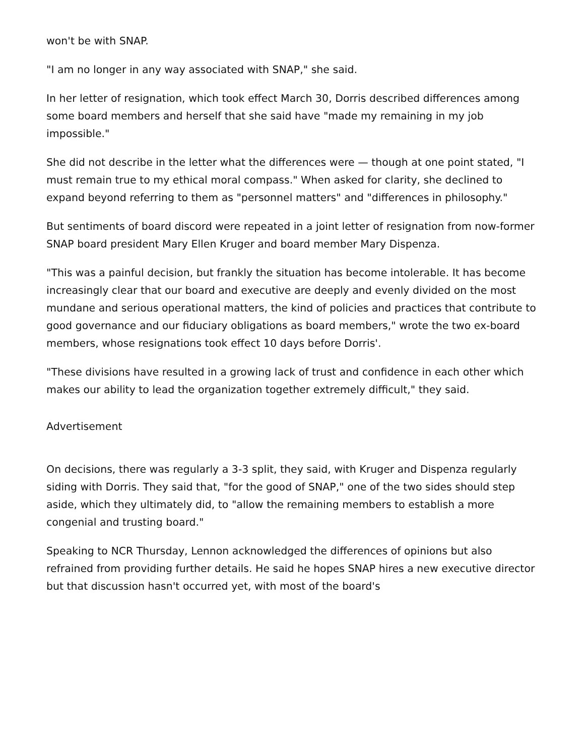won't be with SNAP.
"I am no longer in any way associated with SNAP," she said.
In her letter of resignation, which took effect March 30, Dorris described differences among some board members and herself that she said have "made my remaining in my job impossible."
She did not describe in the letter what the differences were — though at one point stated, "I must remain true to my ethical moral compass." When asked for clarity, she declined to expand beyond referring to them as "personnel matters" and "differences in philosophy."
But sentiments of board discord were repeated in a joint letter of resignation from now-former SNAP board president Mary Ellen Kruger and board member Mary Dispenza.
"This was a painful decision, but frankly the situation has become intolerable. It has become increasingly clear that our board and executive are deeply and evenly divided on the most mundane and serious operational matters, the kind of policies and practices that contribute to good governance and our fiduciary obligations as board members," wrote the two ex-board members, whose resignations took effect 10 days before Dorris'.
"These divisions have resulted in a growing lack of trust and confidence in each other which makes our ability to lead the organization together extremely difficult," they said.
Advertisement
On decisions, there was regularly a 3-3 split, they said, with Kruger and Dispenza regularly siding with Dorris. They said that, "for the good of SNAP," one of the two sides should step aside, which they ultimately did, to "allow the remaining members to establish a more congenial and trusting board."
Speaking to NCR Thursday, Lennon acknowledged the differences of opinions but also refrained from providing further details. He said he hopes SNAP hires a new executive director but that discussion hasn't occurred yet, with most of the board's